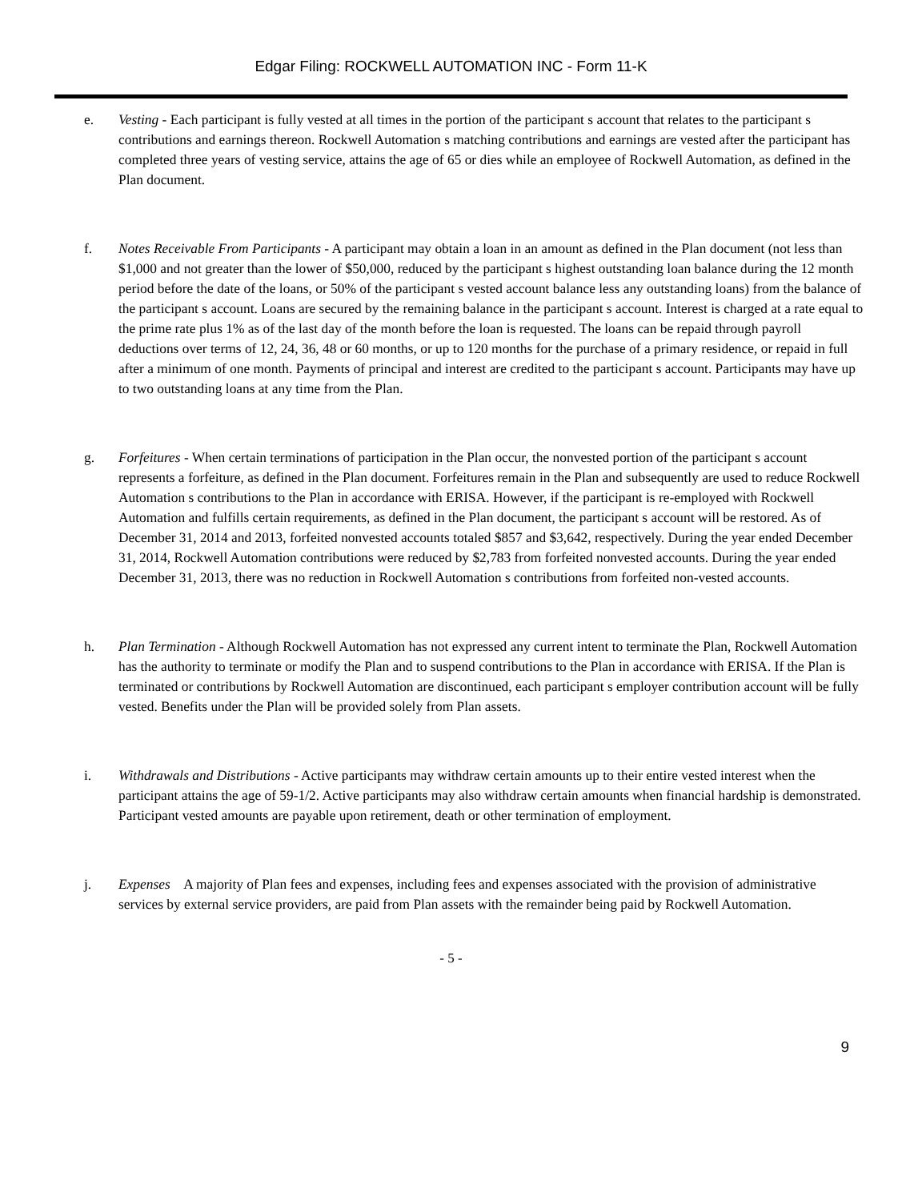Edgar Filing: ROCKWELL AUTOMATION INC - Form 11-K
e. Vesting - Each participant is fully vested at all times in the portion of the participant s account that relates to the participant s contributions and earnings thereon. Rockwell Automation s matching contributions and earnings are vested after the participant has completed three years of vesting service, attains the age of 65 or dies while an employee of Rockwell Automation, as defined in the Plan document.
f. Notes Receivable From Participants - A participant may obtain a loan in an amount as defined in the Plan document (not less than $1,000 and not greater than the lower of $50,000, reduced by the participant s highest outstanding loan balance during the 12 month period before the date of the loans, or 50% of the participant s vested account balance less any outstanding loans) from the balance of the participant s account. Loans are secured by the remaining balance in the participant s account. Interest is charged at a rate equal to the prime rate plus 1% as of the last day of the month before the loan is requested. The loans can be repaid through payroll deductions over terms of 12, 24, 36, 48 or 60 months, or up to 120 months for the purchase of a primary residence, or repaid in full after a minimum of one month. Payments of principal and interest are credited to the participant s account. Participants may have up to two outstanding loans at any time from the Plan.
g. Forfeitures - When certain terminations of participation in the Plan occur, the nonvested portion of the participant s account represents a forfeiture, as defined in the Plan document. Forfeitures remain in the Plan and subsequently are used to reduce Rockwell Automation s contributions to the Plan in accordance with ERISA. However, if the participant is re-employed with Rockwell Automation and fulfills certain requirements, as defined in the Plan document, the participant s account will be restored. As of December 31, 2014 and 2013, forfeited nonvested accounts totaled $857 and $3,642, respectively. During the year ended December 31, 2014, Rockwell Automation contributions were reduced by $2,783 from forfeited nonvested accounts. During the year ended December 31, 2013, there was no reduction in Rockwell Automation s contributions from forfeited non-vested accounts.
h. Plan Termination - Although Rockwell Automation has not expressed any current intent to terminate the Plan, Rockwell Automation has the authority to terminate or modify the Plan and to suspend contributions to the Plan in accordance with ERISA. If the Plan is terminated or contributions by Rockwell Automation are discontinued, each participant s employer contribution account will be fully vested. Benefits under the Plan will be provided solely from Plan assets.
i. Withdrawals and Distributions - Active participants may withdraw certain amounts up to their entire vested interest when the participant attains the age of 59-1/2. Active participants may also withdraw certain amounts when financial hardship is demonstrated. Participant vested amounts are payable upon retirement, death or other termination of employment.
j. Expenses A majority of Plan fees and expenses, including fees and expenses associated with the provision of administrative services by external service providers, are paid from Plan assets with the remainder being paid by Rockwell Automation.
- 5 -
9